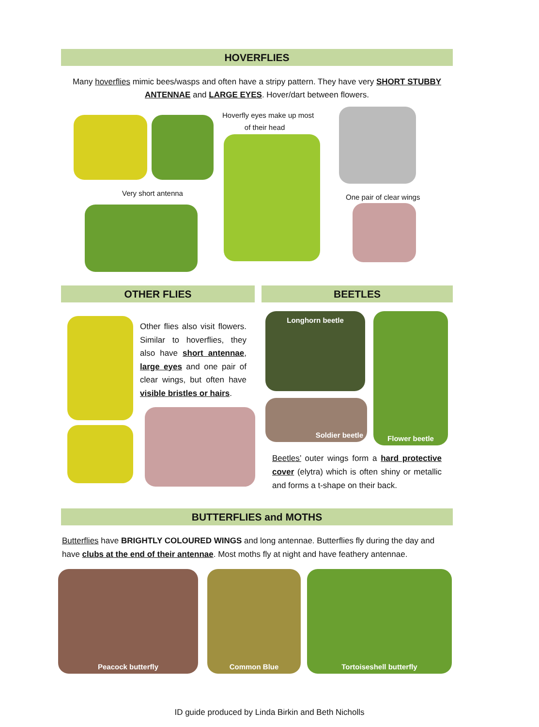HOVERFLIES
Many hoverflies mimic bees/wasps and often have a stripy pattern. They have very SHORT STUBBY ANTENNAE and LARGE EYES. Hover/dart between flowers.
Hoverfly eyes make up most
of their head
Very short antenna One pair of clear wings
OTHER FLIES BEETLES
Other flies also visit flowers. Similar to hoverflies, they also have short antennae, large eyes and one pair of clear wings, but often have visible bristles or hairs.
Longhorn beetle Flower beetle
Soldier beetle
Beetles’ outer wings form a hard protective cover (elytra) which is often shiny or metallic and forms a t-shape on their back.
BUTTERFLIES and MOTHS
Butterflies have BRIGHTLY COLOURED WINGS and long antennae. Butterflies fly during the day and have clubs at the end of their antennae. Most moths fly at night and have feathery antennae.
Peacock butterfly Common Blue Tortoiseshell butterfly
ID guide produced by Linda Birkin and Beth Nicholls